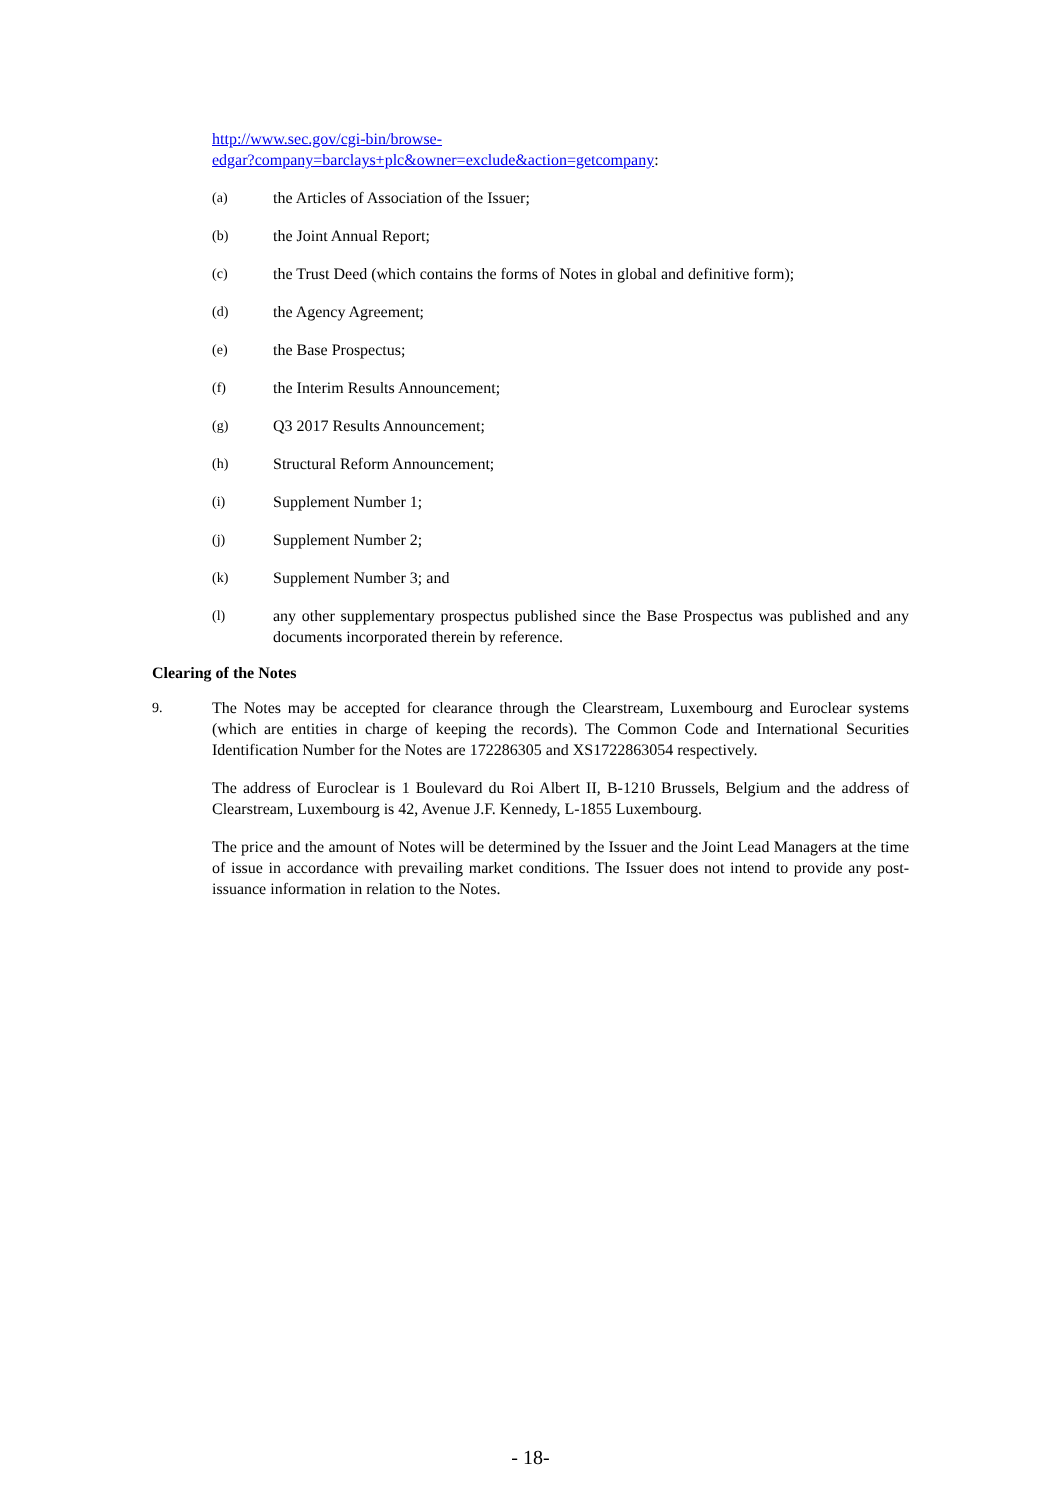http://www.sec.gov/cgi-bin/browse-
edgar?company=barclays+plc&owner=exclude&action=getcompany:
(a) the Articles of Association of the Issuer;
(b) the Joint Annual Report;
(c) the Trust Deed (which contains the forms of Notes in global and definitive form);
(d) the Agency Agreement;
(e) the Base Prospectus;
(f) the Interim Results Announcement;
(g) Q3 2017 Results Announcement;
(h) Structural Reform Announcement;
(i) Supplement Number 1;
(j) Supplement Number 2;
(k) Supplement Number 3; and
(l) any other supplementary prospectus published since the Base Prospectus was published and any documents incorporated therein by reference.
Clearing of the Notes
9. The Notes may be accepted for clearance through the Clearstream, Luxembourg and Euroclear systems (which are entities in charge of keeping the records). The Common Code and International Securities Identification Number for the Notes are 172286305 and XS1722863054 respectively.
The address of Euroclear is 1 Boulevard du Roi Albert II, B-1210 Brussels, Belgium and the address of Clearstream, Luxembourg is 42, Avenue J.F. Kennedy, L-1855 Luxembourg.
The price and the amount of Notes will be determined by the Issuer and the Joint Lead Managers at the time of issue in accordance with prevailing market conditions. The Issuer does not intend to provide any post-issuance information in relation to the Notes.
- 18-